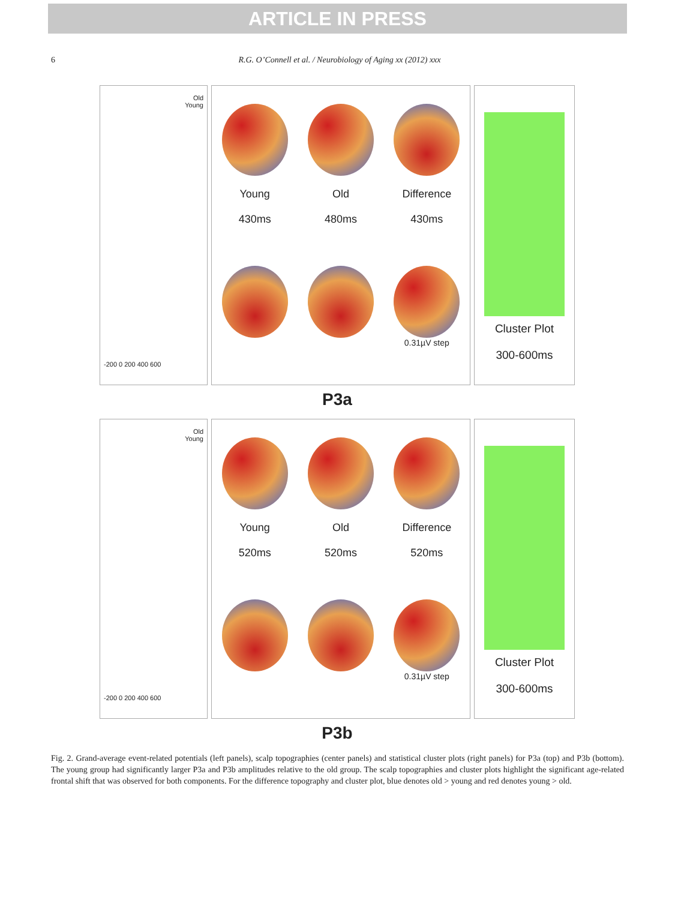ARTICLE IN PRESS
6 R.G. O’Connell et al. / Neurobiology of Aging xx (2012) xxx
Old
Young
-200 0 200 400 600
Young
430ms
Old
480ms
Difference
430ms
0.31µV step
Cluster Plot
300-600ms
P3a
Old
Young
-200 0 200 400 600
Young
520ms
Old
520ms
Difference
520ms
0.31µV step
Cluster Plot
300-600ms
P3b
Fig. 2. Grand-average event-related potentials (left panels), scalp topographies (center panels) and statistical cluster plots (right panels) for P3a (top) and P3b (bottom). The young group had significantly larger P3a and P3b amplitudes relative to the old group. The scalp topographies and cluster plots highlight the significant age-related frontal shift that was observed for both components. For the difference topography and cluster plot, blue denotes old > young and red denotes young > old.